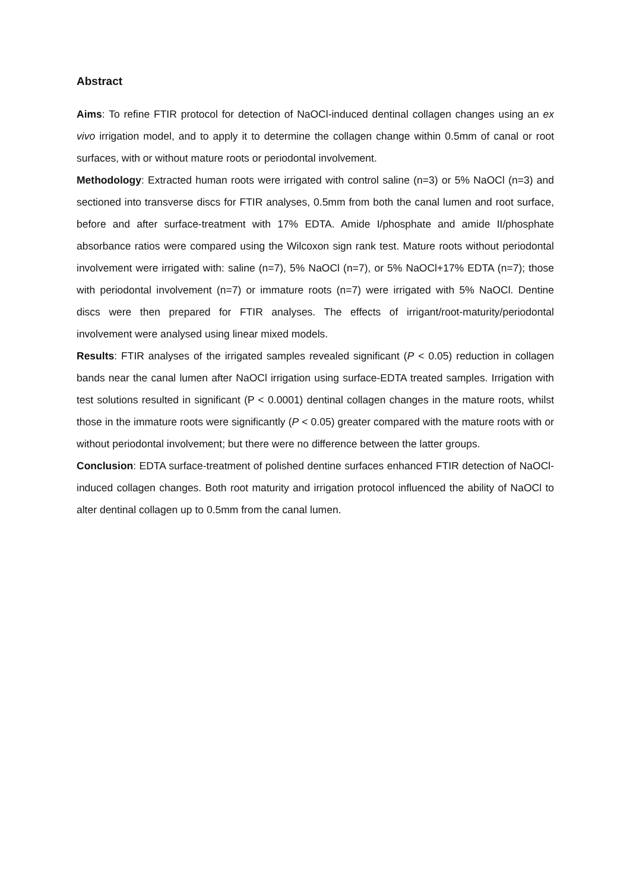Abstract
Aims: To refine FTIR protocol for detection of NaOCl-induced dentinal collagen changes using an ex vivo irrigation model, and to apply it to determine the collagen change within 0.5mm of canal or root surfaces, with or without mature roots or periodontal involvement.
Methodology: Extracted human roots were irrigated with control saline (n=3) or 5% NaOCl (n=3) and sectioned into transverse discs for FTIR analyses, 0.5mm from both the canal lumen and root surface, before and after surface-treatment with 17% EDTA. Amide I/phosphate and amide II/phosphate absorbance ratios were compared using the Wilcoxon sign rank test. Mature roots without periodontal involvement were irrigated with: saline (n=7), 5% NaOCl (n=7), or 5% NaOCl+17% EDTA (n=7); those with periodontal involvement (n=7) or immature roots (n=7) were irrigated with 5% NaOCl. Dentine discs were then prepared for FTIR analyses. The effects of irrigant/root-maturity/periodontal involvement were analysed using linear mixed models.
Results: FTIR analyses of the irrigated samples revealed significant (P < 0.05) reduction in collagen bands near the canal lumen after NaOCl irrigation using surface-EDTA treated samples. Irrigation with test solutions resulted in significant (P < 0.0001) dentinal collagen changes in the mature roots, whilst those in the immature roots were significantly (P < 0.05) greater compared with the mature roots with or without periodontal involvement; but there were no difference between the latter groups.
Conclusion: EDTA surface-treatment of polished dentine surfaces enhanced FTIR detection of NaOCl-induced collagen changes. Both root maturity and irrigation protocol influenced the ability of NaOCl to alter dentinal collagen up to 0.5mm from the canal lumen.